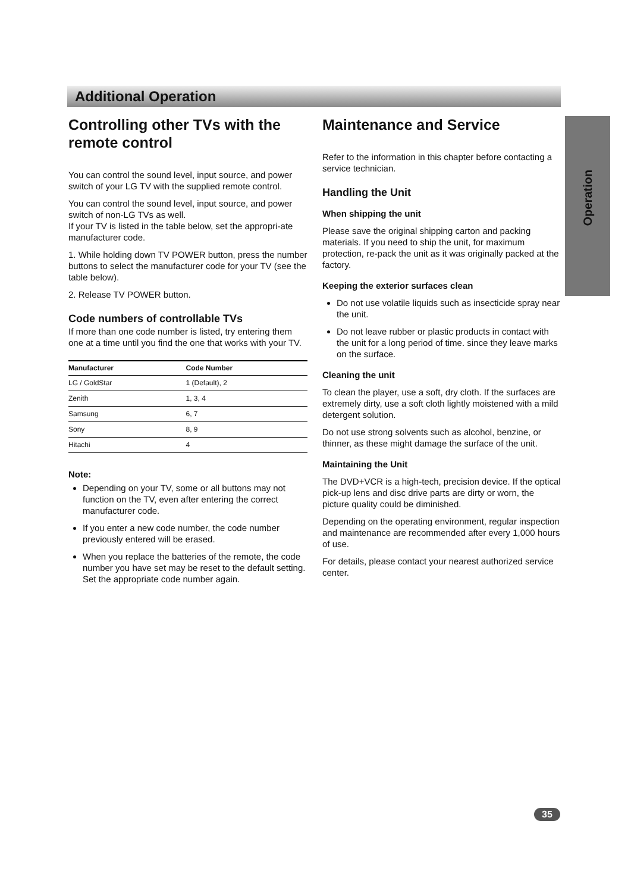Additional Operation
Operation
Controlling other TVs with the remote control
You can control the sound level, input source, and power switch of your LG TV with the supplied remote control.
You can control the sound level, input source, and power switch of non-LG TVs as well.
If your TV is listed in the table below, set the appropri-ate manufacturer code.
1. While holding down TV POWER button, press the number buttons to select the manufacturer code for your TV (see the table below).
2. Release TV POWER button.
Code numbers of controllable TVs
If more than one code number is listed, try entering them one at a time until you find the one that works with your TV.
| Manufacturer | Code Number |
| --- | --- |
| LG / GoldStar | 1 (Default), 2 |
| Zenith | 1, 3, 4 |
| Samsung | 6, 7 |
| Sony | 8, 9 |
| Hitachi | 4 |
Note:
Depending on your TV, some or all buttons may not function on the TV, even after entering the correct manufacturer code.
If you enter a new code number, the code number previously entered will be erased.
When you replace the batteries of the remote, the code number you have set may be reset to the default setting. Set the appropriate code number again.
Maintenance and Service
Refer to the information in this chapter before contacting a service technician.
Handling the Unit
When shipping the unit
Please save the original shipping carton and packing materials. If you need to ship the unit, for maximum protection, re-pack the unit as it was originally packed at the factory.
Keeping the exterior surfaces clean
Do not use volatile liquids such as insecticide spray near the unit.
Do not leave rubber or plastic products in contact with the unit for a long period of time. since they leave marks on the surface.
Cleaning the unit
To clean the player, use a soft, dry cloth. If the surfaces are extremely dirty, use a soft cloth lightly moistened with a mild detergent solution.
Do not use strong solvents such as alcohol, benzine, or thinner, as these might damage the surface of the unit.
Maintaining the Unit
The DVD+VCR is a high-tech, precision device. If the optical pick-up lens and disc drive parts are dirty or worn, the picture quality could be diminished.
Depending on the operating environment, regular inspection and maintenance are recommended after every 1,000 hours of use.
For details, please contact your nearest authorized service center.
35